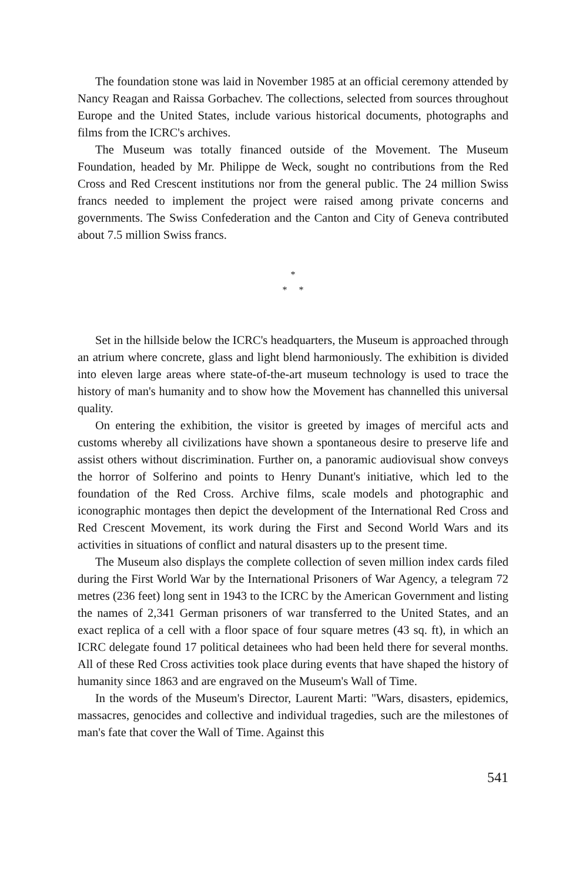The foundation stone was laid in November 1985 at an official ceremony attended by Nancy Reagan and Raissa Gorbachev. The collections, selected from sources throughout Europe and the United States, include various historical documents, photographs and films from the ICRC's archives.
The Museum was totally financed outside of the Movement. The Museum Foundation, headed by Mr. Philippe de Weck, sought no contributions from the Red Cross and Red Crescent institutions nor from the general public. The 24 million Swiss francs needed to implement the project were raised among private concerns and governments. The Swiss Confederation and the Canton and City of Geneva contributed about 7.5 million Swiss francs.
*
* *
Set in the hillside below the ICRC's headquarters, the Museum is approached through an atrium where concrete, glass and light blend harmoniously. The exhibition is divided into eleven large areas where state-of-the-art museum technology is used to trace the history of man's humanity and to show how the Movement has channelled this universal quality.
On entering the exhibition, the visitor is greeted by images of merciful acts and customs whereby all civilizations have shown a spontaneous desire to preserve life and assist others without discrimination. Further on, a panoramic audiovisual show conveys the horror of Solferino and points to Henry Dunant's initiative, which led to the foundation of the Red Cross. Archive films, scale models and photographic and iconographic montages then depict the development of the International Red Cross and Red Crescent Movement, its work during the First and Second World Wars and its activities in situations of conflict and natural disasters up to the present time.
The Museum also displays the complete collection of seven million index cards filed during the First World War by the International Prisoners of War Agency, a telegram 72 metres (236 feet) long sent in 1943 to the ICRC by the American Government and listing the names of 2,341 German prisoners of war transferred to the United States, and an exact replica of a cell with a floor space of four square metres (43 sq. ft), in which an ICRC delegate found 17 political detainees who had been held there for several months. All of these Red Cross activities took place during events that have shaped the history of humanity since 1863 and are engraved on the Museum's Wall of Time.
In the words of the Museum's Director, Laurent Marti: "Wars, disasters, epidemics, massacres, genocides and collective and individual tragedies, such are the milestones of man's fate that cover the Wall of Time. Against this
541